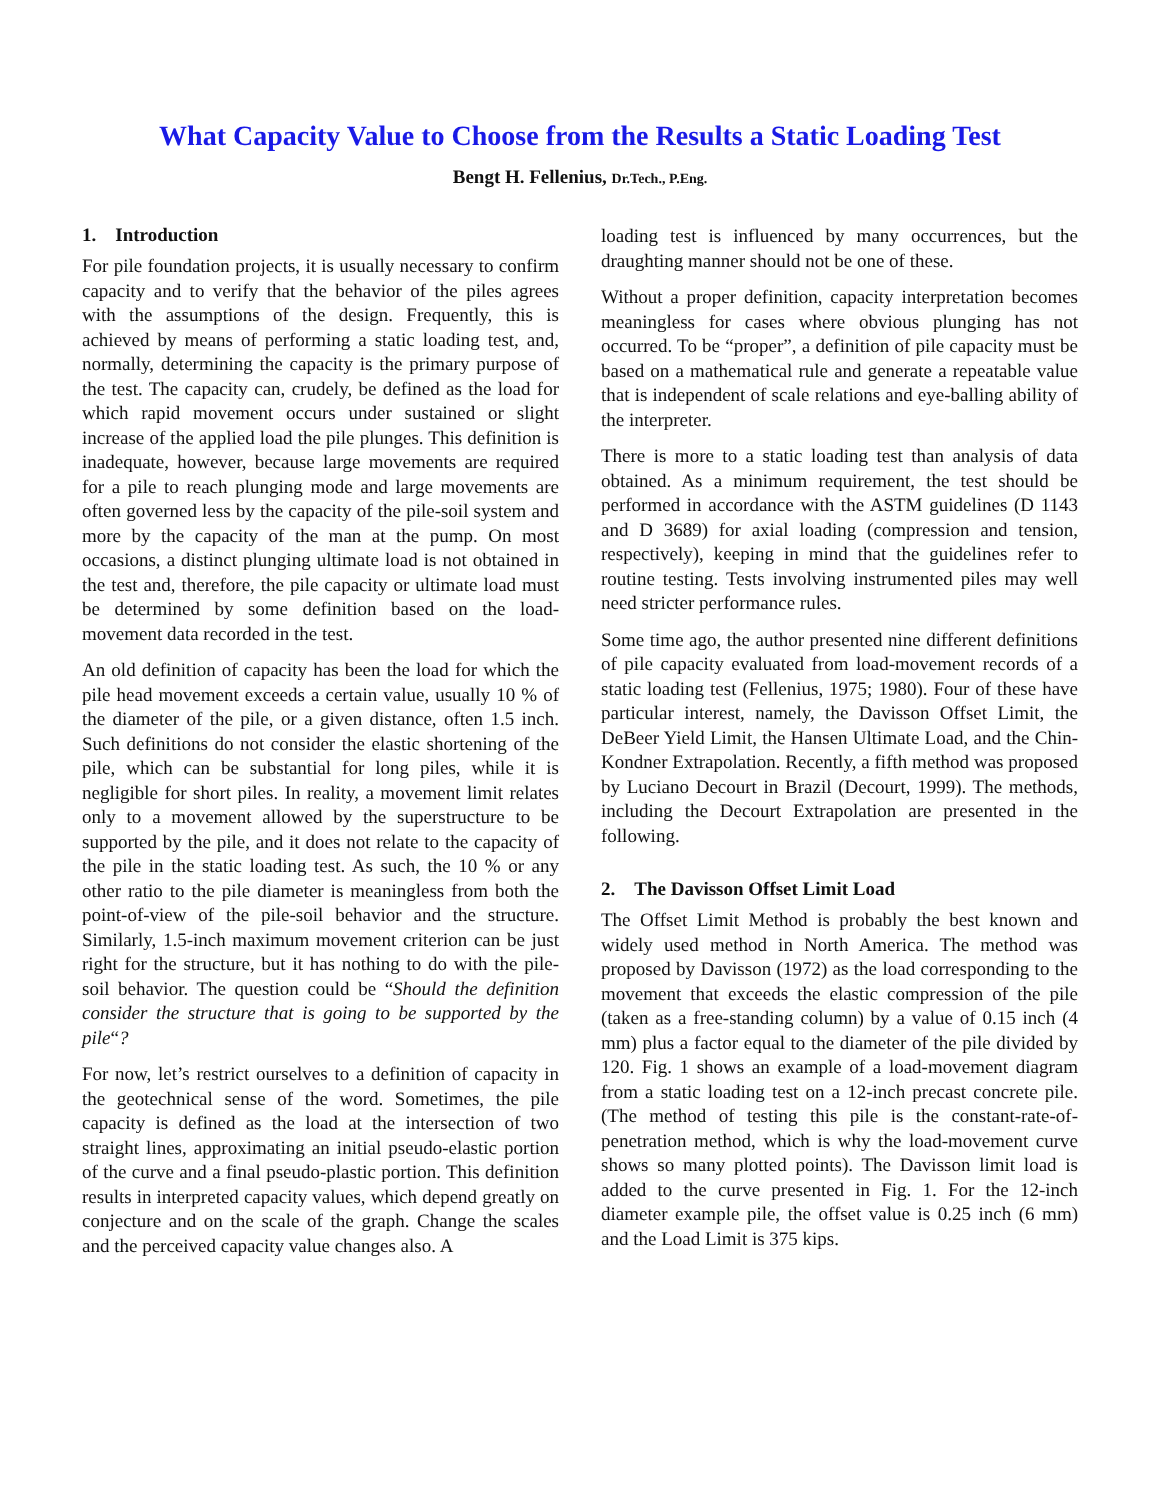What Capacity Value to Choose from the Results a Static Loading Test
Bengt H. Fellenius, Dr.Tech., P.Eng.
1. Introduction
For pile foundation projects, it is usually necessary to confirm capacity and to verify that the behavior of the piles agrees with the assumptions of the design. Frequently, this is achieved by means of performing a static loading test, and, normally, determining the capacity is the primary purpose of the test. The capacity can, crudely, be defined as the load for which rapid movement occurs under sustained or slight increase of the applied load the pile plunges. This definition is inadequate, however, because large movements are required for a pile to reach plunging mode and large movements are often governed less by the capacity of the pile-soil system and more by the capacity of the man at the pump. On most occasions, a distinct plunging ultimate load is not obtained in the test and, therefore, the pile capacity or ultimate load must be determined by some definition based on the load-movement data recorded in the test.
An old definition of capacity has been the load for which the pile head movement exceeds a certain value, usually 10 % of the diameter of the pile, or a given distance, often 1.5 inch. Such definitions do not consider the elastic shortening of the pile, which can be substantial for long piles, while it is negligible for short piles. In reality, a movement limit relates only to a movement allowed by the superstructure to be supported by the pile, and it does not relate to the capacity of the pile in the static loading test. As such, the 10 % or any other ratio to the pile diameter is meaningless from both the point-of-view of the pile-soil behavior and the structure. Similarly, 1.5-inch maximum movement criterion can be just right for the structure, but it has nothing to do with the pile-soil behavior. The question could be “Should the definition consider the structure that is going to be supported by the pile“?
For now, let’s restrict ourselves to a definition of capacity in the geotechnical sense of the word. Sometimes, the pile capacity is defined as the load at the intersection of two straight lines, approximating an initial pseudo-elastic portion of the curve and a final pseudo-plastic portion. This definition results in interpreted capacity values, which depend greatly on conjecture and on the scale of the graph. Change the scales and the perceived capacity value changes also. A
loading test is influenced by many occurrences, but the draughting manner should not be one of these.
Without a proper definition, capacity interpretation becomes meaningless for cases where obvious plunging has not occurred. To be “proper”, a definition of pile capacity must be based on a mathematical rule and generate a repeatable value that is independent of scale relations and eye-balling ability of the interpreter.
There is more to a static loading test than analysis of data obtained. As a minimum requirement, the test should be performed in accordance with the ASTM guidelines (D 1143 and D 3689) for axial loading (compression and tension, respectively), keeping in mind that the guidelines refer to routine testing. Tests involving instrumented piles may well need stricter performance rules.
Some time ago, the author presented nine different definitions of pile capacity evaluated from load-movement records of a static loading test (Fellenius, 1975; 1980). Four of these have particular interest, namely, the Davisson Offset Limit, the DeBeer Yield Limit, the Hansen Ultimate Load, and the Chin-Kondner Extrapolation. Recently, a fifth method was proposed by Luciano Decourt in Brazil (Decourt, 1999). The methods, including the Decourt Extrapolation are presented in the following.
2. The Davisson Offset Limit Load
The Offset Limit Method is probably the best known and widely used method in North America. The method was proposed by Davisson (1972) as the load corresponding to the movement that exceeds the elastic compression of the pile (taken as a free-standing column) by a value of 0.15 inch (4 mm) plus a factor equal to the diameter of the pile divided by 120. Fig. 1 shows an example of a load-movement diagram from a static loading test on a 12-inch precast concrete pile. (The method of testing this pile is the constant-rate-of-penetration method, which is why the load-movement curve shows so many plotted points). The Davisson limit load is added to the curve presented in Fig. 1. For the 12-inch diameter example pile, the offset value is 0.25 inch (6 mm) and the Load Limit is 375 kips.